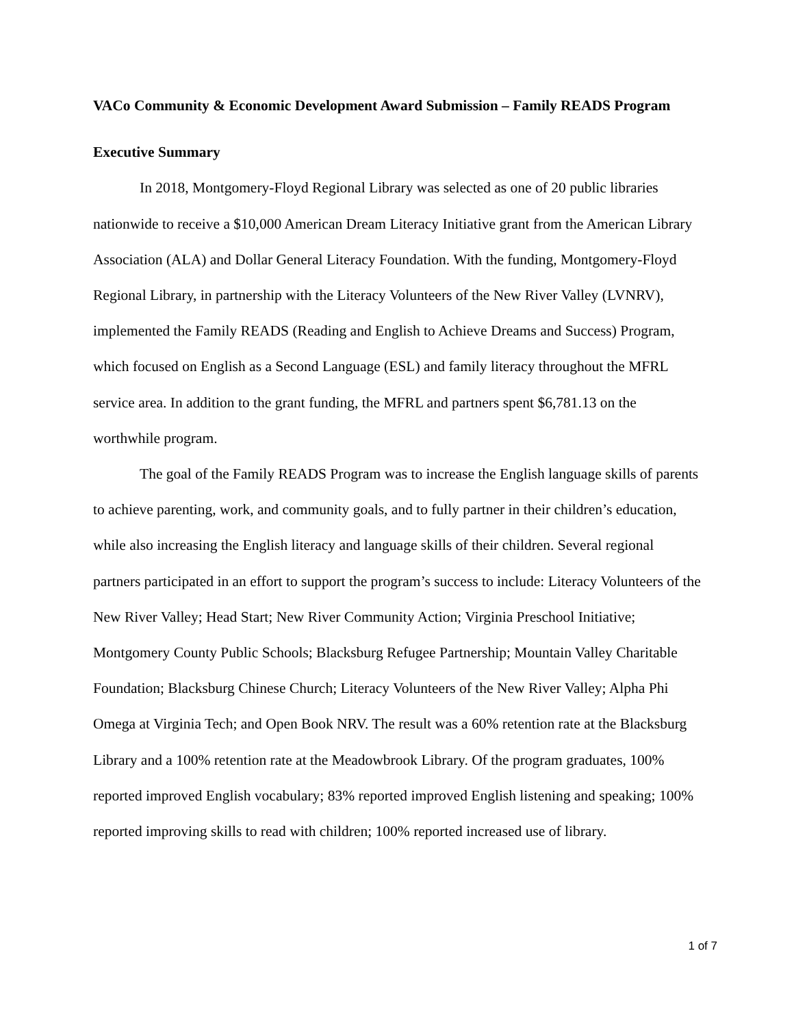VACo Community & Economic Development Award Submission – Family READS Program
Executive Summary
In 2018, Montgomery-Floyd Regional Library was selected as one of 20 public libraries nationwide to receive a $10,000 American Dream Literacy Initiative grant from the American Library Association (ALA) and Dollar General Literacy Foundation. With the funding, Montgomery-Floyd Regional Library, in partnership with the Literacy Volunteers of the New River Valley (LVNRV), implemented the Family READS (Reading and English to Achieve Dreams and Success) Program, which focused on English as a Second Language (ESL) and family literacy throughout the MFRL service area. In addition to the grant funding, the MFRL and partners spent $6,781.13 on the worthwhile program.
The goal of the Family READS Program was to increase the English language skills of parents to achieve parenting, work, and community goals, and to fully partner in their children’s education, while also increasing the English literacy and language skills of their children. Several regional partners participated in an effort to support the program’s success to include: Literacy Volunteers of the New River Valley; Head Start; New River Community Action; Virginia Preschool Initiative; Montgomery County Public Schools; Blacksburg Refugee Partnership; Mountain Valley Charitable Foundation; Blacksburg Chinese Church; Literacy Volunteers of the New River Valley; Alpha Phi Omega at Virginia Tech; and Open Book NRV. The result was a 60% retention rate at the Blacksburg Library and a 100% retention rate at the Meadowbrook Library. Of the program graduates, 100% reported improved English vocabulary; 83% reported improved English listening and speaking; 100% reported improving skills to read with children; 100% reported increased use of library.
1 of 7